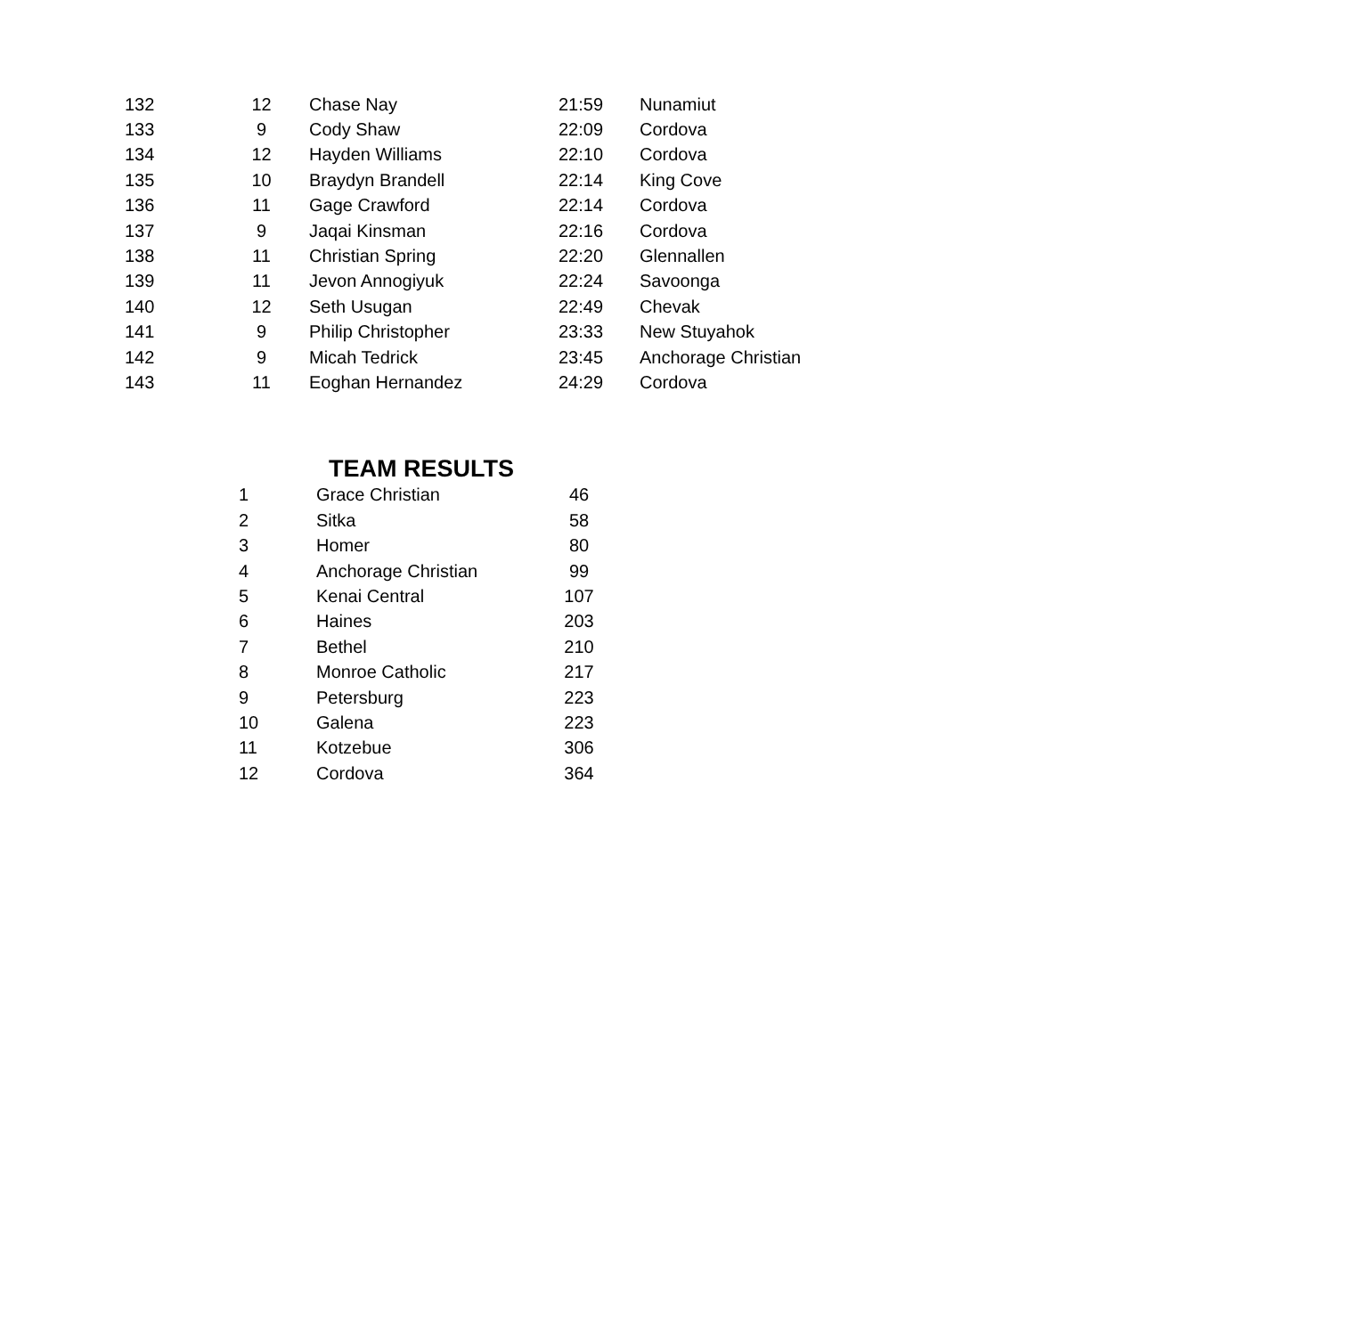| 132 | 12 | Chase Nay | 21:59 | Nunamiut |
| 133 | 9 | Cody Shaw | 22:09 | Cordova |
| 134 | 12 | Hayden Williams | 22:10 | Cordova |
| 135 | 10 | Braydyn Brandell | 22:14 | King Cove |
| 136 | 11 | Gage Crawford | 22:14 | Cordova |
| 137 | 9 | Jaqai Kinsman | 22:16 | Cordova |
| 138 | 11 | Christian Spring | 22:20 | Glennallen |
| 139 | 11 | Jevon Annogiyuk | 22:24 | Savoonga |
| 140 | 12 | Seth Usugan | 22:49 | Chevak |
| 141 | 9 | Philip Christopher | 23:33 | New Stuyahok |
| 142 | 9 | Micah Tedrick | 23:45 | Anchorage Christian |
| 143 | 11 | Eoghan Hernandez | 24:29 | Cordova |
TEAM RESULTS
| 1 | Grace Christian | 46 |
| 2 | Sitka | 58 |
| 3 | Homer | 80 |
| 4 | Anchorage Christian | 99 |
| 5 | Kenai Central | 107 |
| 6 | Haines | 203 |
| 7 | Bethel | 210 |
| 8 | Monroe Catholic | 217 |
| 9 | Petersburg | 223 |
| 10 | Galena | 223 |
| 11 | Kotzebue | 306 |
| 12 | Cordova | 364 |